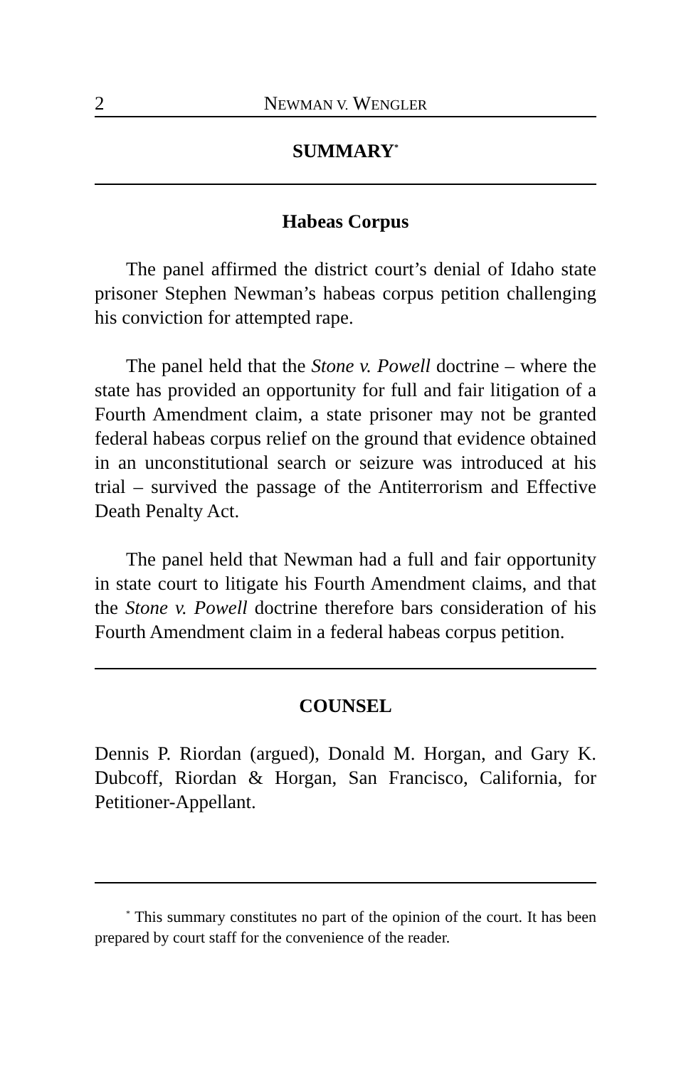2 NEWMAN V. WENGLER
SUMMARY<sup>*</sup>
Habeas Corpus
The panel affirmed the district court’s denial of Idaho state prisoner Stephen Newman’s habeas corpus petition challenging his conviction for attempted rape.
The panel held that the Stone v. Powell doctrine – where the state has provided an opportunity for full and fair litigation of a Fourth Amendment claim, a state prisoner may not be granted federal habeas corpus relief on the ground that evidence obtained in an unconstitutional search or seizure was introduced at his trial – survived the passage of the Antiterrorism and Effective Death Penalty Act.
The panel held that Newman had a full and fair opportunity in state court to litigate his Fourth Amendment claims, and that the Stone v. Powell doctrine therefore bars consideration of his Fourth Amendment claim in a federal habeas corpus petition.
COUNSEL
Dennis P. Riordan (argued), Donald M. Horgan, and Gary K. Dubcoff, Riordan & Horgan, San Francisco, California, for Petitioner-Appellant.
<sup>*</sup> This summary constitutes no part of the opinion of the court. It has been prepared by court staff for the convenience of the reader.